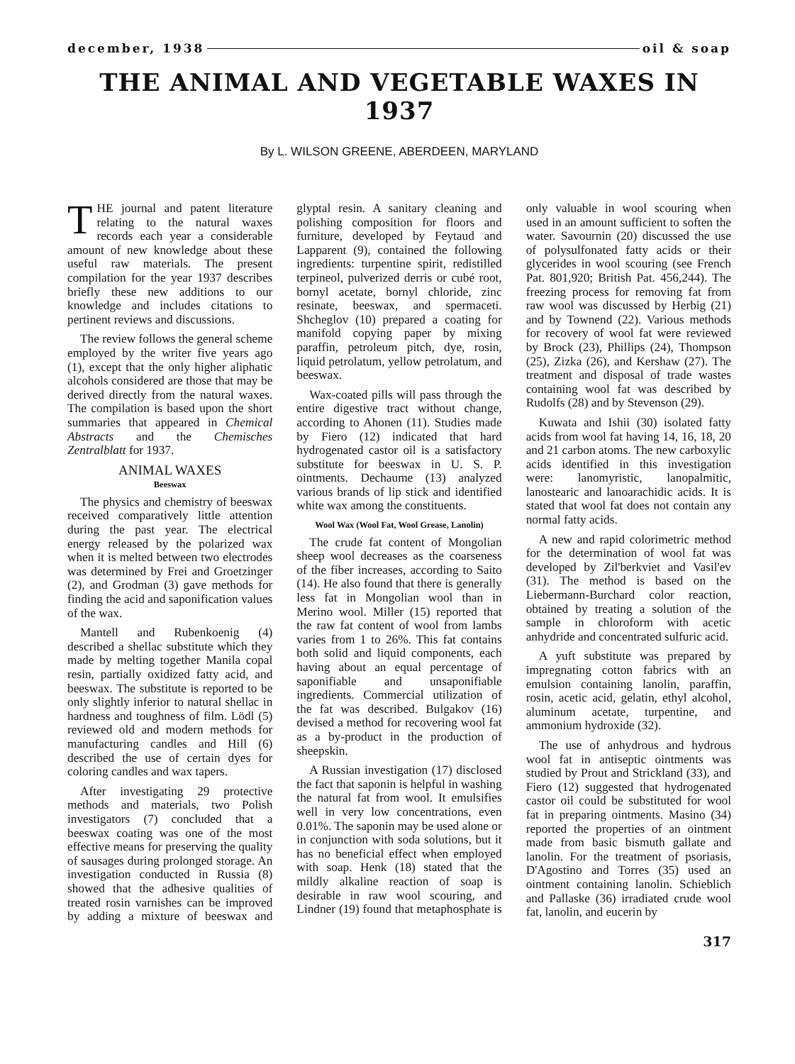december, 1938 oil & soap
THE ANIMAL AND VEGETABLE WAXES IN 1937
By L. WILSON GREENE, ABERDEEN, MARYLAND
THE journal and patent literature relating to the natural waxes records each year a considerable amount of new knowledge about these useful raw materials. The present compilation for the year 1937 describes briefly these new additions to our knowledge and includes citations to pertinent reviews and discussions.
The review follows the general scheme employed by the writer five years ago (1), except that the only higher aliphatic alcohols considered are those that may be derived directly from the natural waxes. The compilation is based upon the short summaries that appeared in Chemical Abstracts and the Chemisches Zentralblatt for 1937.
ANIMAL WAXES
Beeswax
The physics and chemistry of beeswax received comparatively little attention during the past year. The electrical energy released by the polarized wax when it is melted between two electrodes was determined by Frei and Groetzinger (2), and Grodman (3) gave methods for finding the acid and saponification values of the wax.
Mantell and Rubenkoenig (4) described a shellac substitute which they made by melting together Manila copal resin, partially oxidized fatty acid, and beeswax. The substitute is reported to be only slightly inferior to natural shellac in hardness and toughness of film. Lödl (5) reviewed old and modern methods for manufacturing candles and Hill (6) described the use of certain dyes for coloring candles and wax tapers.
After investigating 29 protective methods and materials, two Polish investigators (7) concluded that a beeswax coating was one of the most effective means for preserving the quality of sausages during prolonged storage. An investigation conducted in Russia (8) showed that the adhesive qualities of treated rosin varnishes can be improved by adding a mixture of beeswax and glyptal resin. A sanitary cleaning and polishing composition for floors and furniture, developed by Feytaud and Lapparent (9), contained the following ingredients: turpentine spirit, redistilled terpineol, pulverized derris or cubé root, bornyl acetate, bornyl chloride, zinc resinate, beeswax, and spermaceti. Shcheglov (10) prepared a coating for manifold copying paper by mixing paraffin, petroleum pitch, dye, rosin, liquid petrolatum, yellow petrolatum, and beeswax.
Wax-coated pills will pass through the entire digestive tract without change, according to Ahonen (11). Studies made by Fiero (12) indicated that hard hydrogenated castor oil is a satisfactory substitute for beeswax in U. S. P. ointments. Dechaume (13) analyzed various brands of lip stick and identified white wax among the constituents.
Wool Wax (Wool Fat, Wool Grease, Lanolin)
The crude fat content of Mongolian sheep wool decreases as the coarseness of the fiber increases, according to Saito (14). He also found that there is generally less fat in Mongolian wool than in Merino wool. Miller (15) reported that the raw fat content of wool from lambs varies from 1 to 26%. This fat contains both solid and liquid components, each having about an equal percentage of saponifiable and unsaponifiable ingredients. Commercial utilization of the fat was described. Bulgakov (16) devised a method for recovering wool fat as a by-product in the production of sheepskin.
A Russian investigation (17) disclosed the fact that saponin is helpful in washing the natural fat from wool. It emulsifies well in very low concentrations, even 0.01%. The saponin may be used alone or in conjunction with soda solutions, but it has no beneficial effect when employed with soap. Henk (18) stated that the mildly alkaline reaction of soap is desirable in raw wool scouring, and Lindner (19) found that metaphosphate is only valuable in wool scouring when used in an amount sufficient to soften the water. Savournin (20) discussed the use of polysulfonated fatty acids or their glycerides in wool scouring (see French Pat. 801,920; British Pat. 456,244). The freezing process for removing fat from raw wool was discussed by Herbig (21) and by Townend (22). Various methods for recovery of wool fat were reviewed by Brock (23), Phillips (24), Thompson (25), Zizka (26), and Kershaw (27). The treatment and disposal of trade wastes containing wool fat was described by Rudolfs (28) and by Stevenson (29).
Kuwata and Ishii (30) isolated fatty acids from wool fat having 14, 16, 18, 20 and 21 carbon atoms. The new carboxylic acids identified in this investigation were: lanomyristic, lanopalmitic, lanostearic and lanoarachidic acids. It is stated that wool fat does not contain any normal fatty acids.
A new and rapid colorimetric method for the determination of wool fat was developed by Zil'berkviet and Vasil'ev (31). The method is based on the Liebermann-Burchard color reaction, obtained by treating a solution of the sample in chloroform with acetic anhydride and concentrated sulfuric acid.
A yuft substitute was prepared by impregnating cotton fabrics with an emulsion containing lanolin, paraffin, rosin, acetic acid, gelatin, ethyl alcohol, aluminum acetate, turpentine, and ammonium hydroxide (32).
The use of anhydrous and hydrous wool fat in antiseptic ointments was studied by Prout and Strickland (33), and Fiero (12) suggested that hydrogenated castor oil could be substituted for wool fat in preparing ointments. Masino (34) reported the properties of an ointment made from basic bismuth gallate and lanolin. For the treatment of psoriasis, D'Agostino and Torres (35) used an ointment containing lanolin. Schieblich and Pallaske (36) irradiated crude wool fat, lanolin, and eucerin by
317